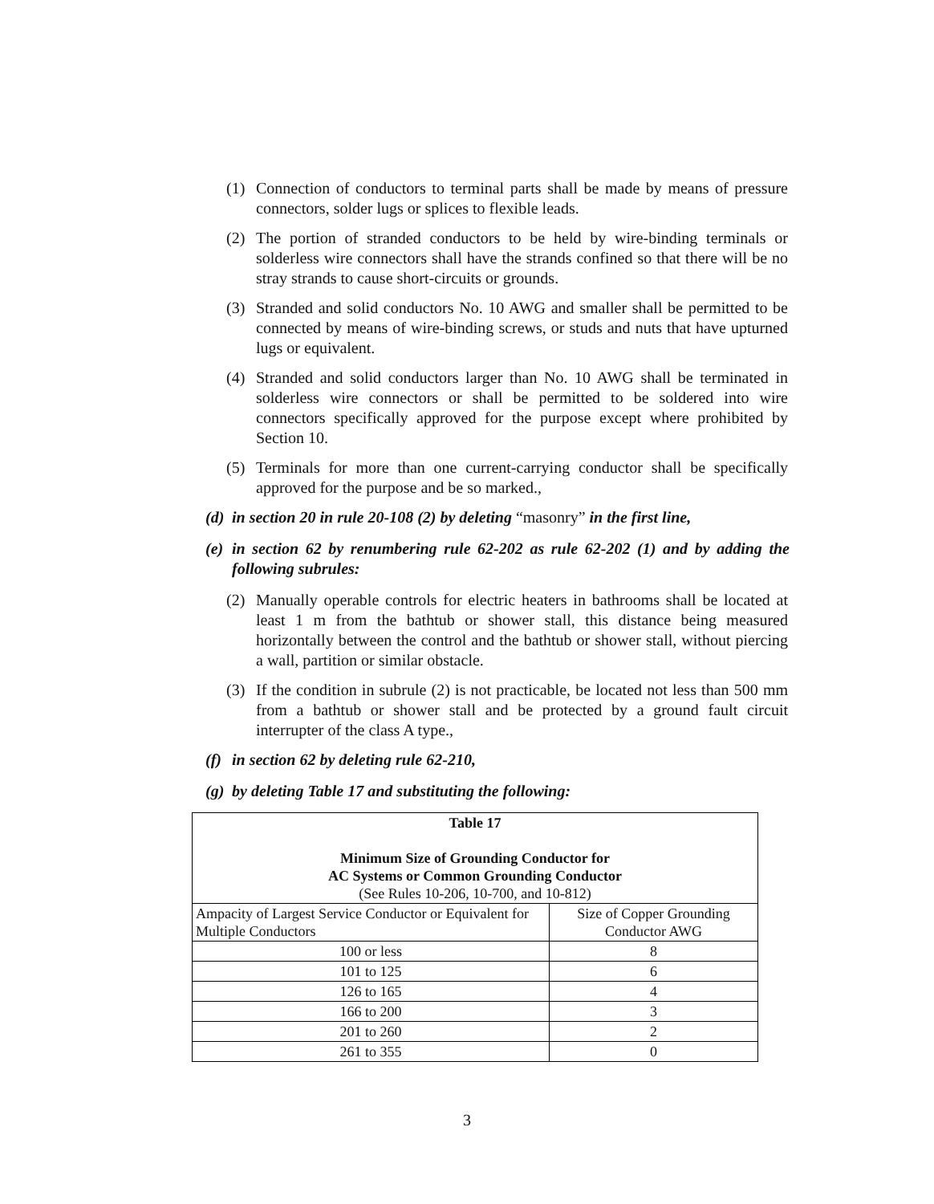(1) Connection of conductors to terminal parts shall be made by means of pressure connectors, solder lugs or splices to flexible leads.
(2) The portion of stranded conductors to be held by wire-binding terminals or solderless wire connectors shall have the strands confined so that there will be no stray strands to cause short-circuits or grounds.
(3) Stranded and solid conductors No. 10 AWG and smaller shall be permitted to be connected by means of wire-binding screws, or studs and nuts that have upturned lugs or equivalent.
(4) Stranded and solid conductors larger than No. 10 AWG shall be terminated in solderless wire connectors or shall be permitted to be soldered into wire connectors specifically approved for the purpose except where prohibited by Section 10.
(5) Terminals for more than one current-carrying conductor shall be specifically approved for the purpose and be so marked.,
(d) in section 20 in rule 20-108 (2) by deleting “masonry” in the first line,
(e) in section 62 by renumbering rule 62-202 as rule 62-202 (1) and by adding the following subrules:
(2) Manually operable controls for electric heaters in bathrooms shall be located at least 1 m from the bathtub or shower stall, this distance being measured horizontally between the control and the bathtub or shower stall, without piercing a wall, partition or similar obstacle.
(3) If the condition in subrule (2) is not practicable, be located not less than 500 mm from a bathtub or shower stall and be protected by a ground fault circuit interrupter of the class A type.,
(f) in section 62 by deleting rule 62-210,
(g) by deleting Table 17 and substituting the following:
| Table 17 Minimum Size of Grounding Conductor for AC Systems or Common Grounding Conductor (See Rules 10-206, 10-700, and 10-812) | |
| --- | --- |
| Ampacity of Largest Service Conductor or Equivalent for Multiple Conductors | Size of Copper Grounding Conductor AWG |
| 100 or less | 8 |
| 101 to 125 | 6 |
| 126 to 165 | 4 |
| 166 to 200 | 3 |
| 201 to 260 | 2 |
| 261 to 355 | 0 |
3